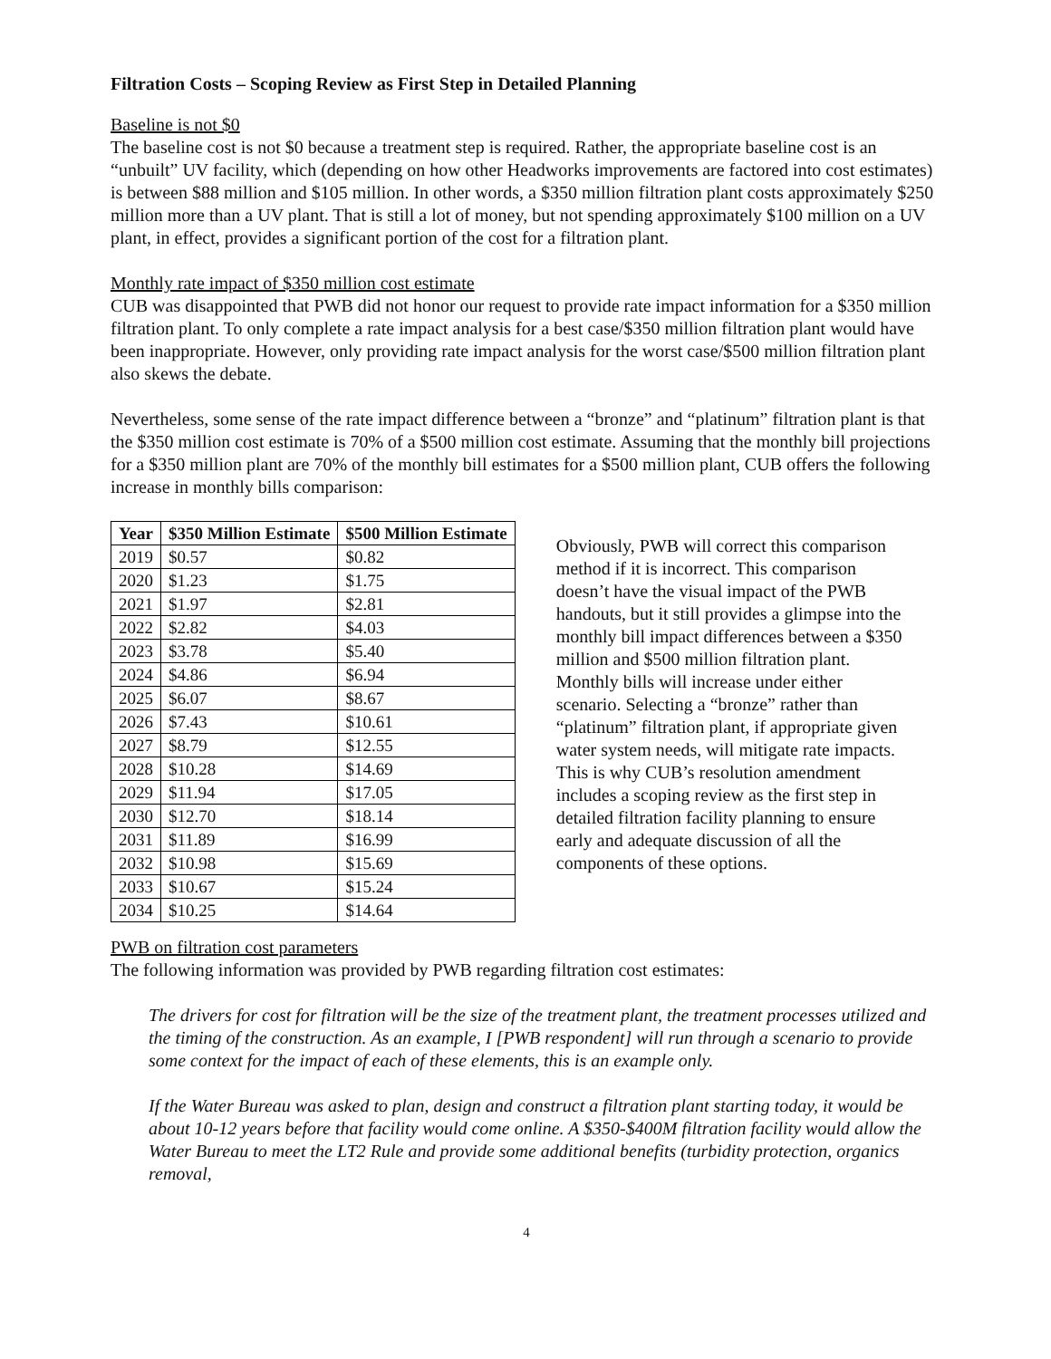Filtration Costs – Scoping Review as First Step in Detailed Planning
Baseline is not $0
The baseline cost is not $0 because a treatment step is required. Rather, the appropriate baseline cost is an “unbuilt” UV facility, which (depending on how other Headworks improvements are factored into cost estimates) is between $88 million and $105 million. In other words, a $350 million filtration plant costs approximately $250 million more than a UV plant. That is still a lot of money, but not spending approximately $100 million on a UV plant, in effect, provides a significant portion of the cost for a filtration plant.
Monthly rate impact of $350 million cost estimate
CUB was disappointed that PWB did not honor our request to provide rate impact information for a $350 million filtration plant. To only complete a rate impact analysis for a best case/$350 million filtration plant would have been inappropriate. However, only providing rate impact analysis for the worst case/$500 million filtration plant also skews the debate.
Nevertheless, some sense of the rate impact difference between a “bronze” and “platinum” filtration plant is that the $350 million cost estimate is 70% of a $500 million cost estimate. Assuming that the monthly bill projections for a $350 million plant are 70% of the monthly bill estimates for a $500 million plant, CUB offers the following increase in monthly bills comparison:
| Year | $350 Million Estimate | $500 Million Estimate |
| --- | --- | --- |
| 2019 | $0.57 | $0.82 |
| 2020 | $1.23 | $1.75 |
| 2021 | $1.97 | $2.81 |
| 2022 | $2.82 | $4.03 |
| 2023 | $3.78 | $5.40 |
| 2024 | $4.86 | $6.94 |
| 2025 | $6.07 | $8.67 |
| 2026 | $7.43 | $10.61 |
| 2027 | $8.79 | $12.55 |
| 2028 | $10.28 | $14.69 |
| 2029 | $11.94 | $17.05 |
| 2030 | $12.70 | $18.14 |
| 2031 | $11.89 | $16.99 |
| 2032 | $10.98 | $15.69 |
| 2033 | $10.67 | $15.24 |
| 2034 | $10.25 | $14.64 |
Obviously, PWB will correct this comparison method if it is incorrect. This comparison doesn’t have the visual impact of the PWB handouts, but it still provides a glimpse into the monthly bill impact differences between a $350 million and $500 million filtration plant. Monthly bills will increase under either scenario. Selecting a “bronze” rather than “platinum” filtration plant, if appropriate given water system needs, will mitigate rate impacts. This is why CUB’s resolution amendment includes a scoping review as the first step in detailed filtration facility planning to ensure early and adequate discussion of all the components of these options.
PWB on filtration cost parameters
The following information was provided by PWB regarding filtration cost estimates:
The drivers for cost for filtration will be the size of the treatment plant, the treatment processes utilized and the timing of the construction. As an example, I [PWB respondent] will run through a scenario to provide some context for the impact of each of these elements, this is an example only.
If the Water Bureau was asked to plan, design and construct a filtration plant starting today, it would be about 10-12 years before that facility would come online. A $350-$400M filtration facility would allow the Water Bureau to meet the LT2 Rule and provide some additional benefits (turbidity protection, organics removal,
4